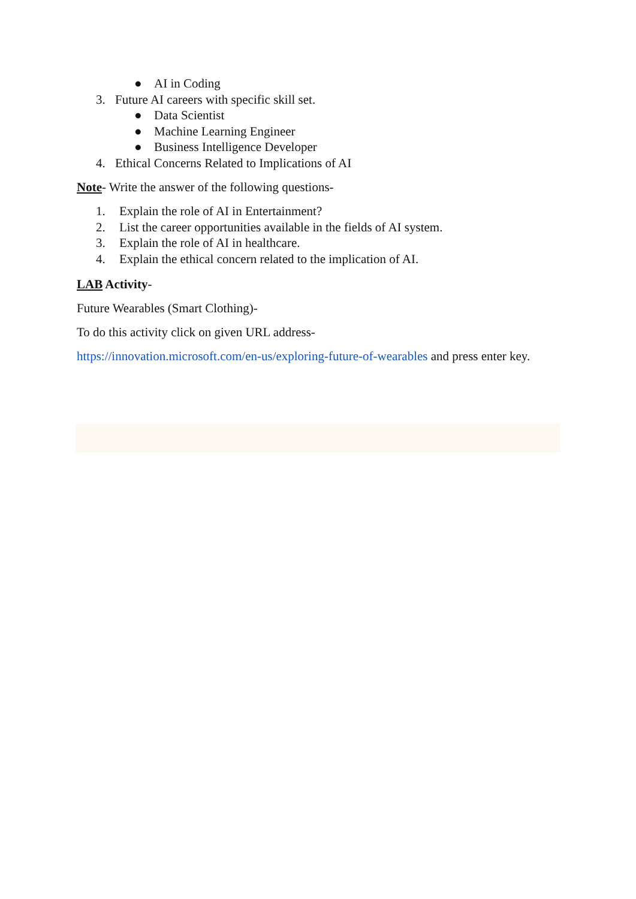● AI in Coding
3. Future AI careers with specific skill set.
● Data Scientist
● Machine Learning Engineer
● Business Intelligence Developer
4. Ethical Concerns Related to Implications of AI
Note- Write the answer of the following questions-
1. Explain the role of AI in Entertainment?
2. List the career opportunities available in the fields of AI system.
3. Explain the role of AI in healthcare.
4. Explain the ethical concern related to the implication of AI.
LAB Activity-
Future Wearables (Smart Clothing)-
To do this activity click on given URL address-
https://innovation.microsoft.com/en-us/exploring-future-of-wearables and press enter key.